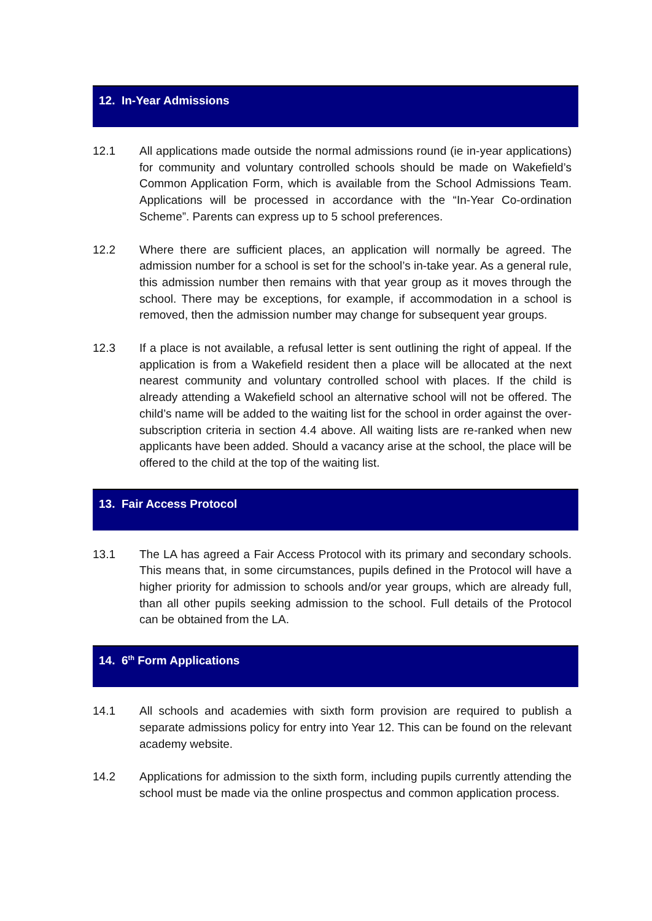12. In-Year Admissions
12.1 All applications made outside the normal admissions round (ie in-year applications) for community and voluntary controlled schools should be made on Wakefield’s Common Application Form, which is available from the School Admissions Team. Applications will be processed in accordance with the “In-Year Co-ordination Scheme”. Parents can express up to 5 school preferences.
12.2 Where there are sufficient places, an application will normally be agreed. The admission number for a school is set for the school’s in-take year. As a general rule, this admission number then remains with that year group as it moves through the school. There may be exceptions, for example, if accommodation in a school is removed, then the admission number may change for subsequent year groups.
12.3 If a place is not available, a refusal letter is sent outlining the right of appeal. If the application is from a Wakefield resident then a place will be allocated at the next nearest community and voluntary controlled school with places. If the child is already attending a Wakefield school an alternative school will not be offered. The child’s name will be added to the waiting list for the school in order against the over-subscription criteria in section 4.4 above. All waiting lists are re-ranked when new applicants have been added. Should a vacancy arise at the school, the place will be offered to the child at the top of the waiting list.
13. Fair Access Protocol
13.1 The LA has agreed a Fair Access Protocol with its primary and secondary schools. This means that, in some circumstances, pupils defined in the Protocol will have a higher priority for admission to schools and/or year groups, which are already full, than all other pupils seeking admission to the school. Full details of the Protocol can be obtained from the LA.
14. 6<sup>th</sup> Form Applications
14.1 All schools and academies with sixth form provision are required to publish a separate admissions policy for entry into Year 12. This can be found on the relevant academy website.
14.2 Applications for admission to the sixth form, including pupils currently attending the school must be made via the online prospectus and common application process.